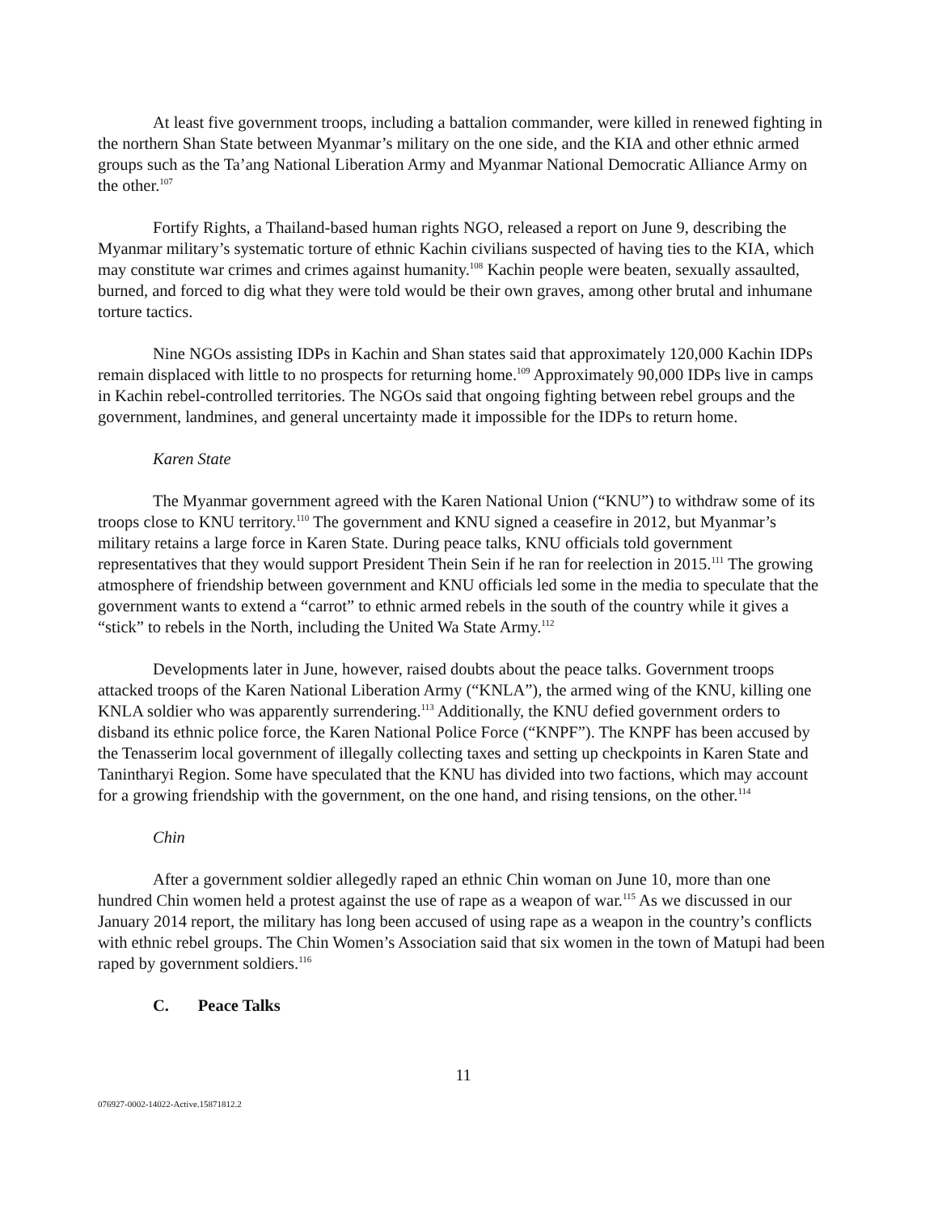At least five government troops, including a battalion commander, were killed in renewed fighting in the northern Shan State between Myanmar’s military on the one side, and the KIA and other ethnic armed groups such as the Ta’ang National Liberation Army and Myanmar National Democratic Alliance Army on the other.<sup>107</sup>
Fortify Rights, a Thailand-based human rights NGO, released a report on June 9, describing the Myanmar military’s systematic torture of ethnic Kachin civilians suspected of having ties to the KIA, which may constitute war crimes and crimes against humanity.<sup>108</sup> Kachin people were beaten, sexually assaulted, burned, and forced to dig what they were told would be their own graves, among other brutal and inhumane torture tactics.
Nine NGOs assisting IDPs in Kachin and Shan states said that approximately 120,000 Kachin IDPs remain displaced with little to no prospects for returning home.<sup>109</sup> Approximately 90,000 IDPs live in camps in Kachin rebel-controlled territories. The NGOs said that ongoing fighting between rebel groups and the government, landmines, and general uncertainty made it impossible for the IDPs to return home.
Karen State
The Myanmar government agreed with the Karen National Union (“KNU”) to withdraw some of its troops close to KNU territory.<sup>110</sup> The government and KNU signed a ceasefire in 2012, but Myanmar’s military retains a large force in Karen State. During peace talks, KNU officials told government representatives that they would support President Thein Sein if he ran for reelection in 2015.<sup>111</sup> The growing atmosphere of friendship between government and KNU officials led some in the media to speculate that the government wants to extend a “carrot” to ethnic armed rebels in the south of the country while it gives a “stick” to rebels in the North, including the United Wa State Army.<sup>112</sup>
Developments later in June, however, raised doubts about the peace talks. Government troops attacked troops of the Karen National Liberation Army (“KNLA”), the armed wing of the KNU, killing one KNLA soldier who was apparently surrendering.<sup>113</sup> Additionally, the KNU defied government orders to disband its ethnic police force, the Karen National Police Force (“KNPF”). The KNPF has been accused by the Tenasserim local government of illegally collecting taxes and setting up checkpoints in Karen State and Tanintharyi Region. Some have speculated that the KNU has divided into two factions, which may account for a growing friendship with the government, on the one hand, and rising tensions, on the other.<sup>114</sup>
Chin
After a government soldier allegedly raped an ethnic Chin woman on June 10, more than one hundred Chin women held a protest against the use of rape as a weapon of war.<sup>115</sup> As we discussed in our January 2014 report, the military has long been accused of using rape as a weapon in the country’s conflicts with ethnic rebel groups. The Chin Women’s Association said that six women in the town of Matupi had been raped by government soldiers.<sup>116</sup>
C. Peace Talks
11
076927-0002-14022-Active.15871812.2